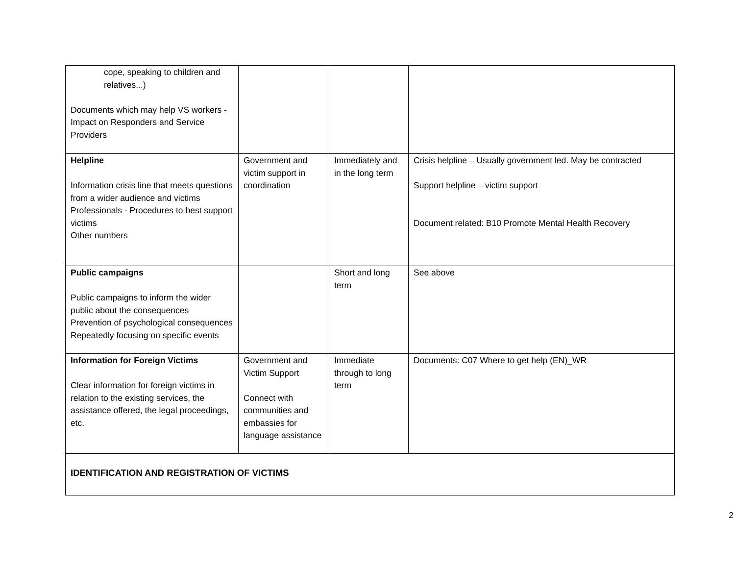| cope, speaking to children and relatives...) Documents which may help VS workers - Impact on Responders and Service Providers | | | |
| Helpline Information crisis line that meets questions from a wider audience and victims Professionals - Procedures to best support victims Other numbers | Government and victim support in coordination | Immediately and in the long term | Crisis helpline – Usually government led. May be contracted Support helpline – victim support Document related: B10 Promote Mental Health Recovery |
| Public campaigns Public campaigns to inform the wider public about the consequences Prevention of psychological consequences Repeatedly focusing on specific events | | Short and long term | See above |
| Information for Foreign Victims Clear information for foreign victims in relation to the existing services, the assistance offered, the legal proceedings, etc. | Government and Victim Support Connect with communities and embassies for language assistance | Immediate through to long term | Documents: C07 Where to get help (EN)_WR |
| IDENTIFICATION AND REGISTRATION OF VICTIMS | | | |
2